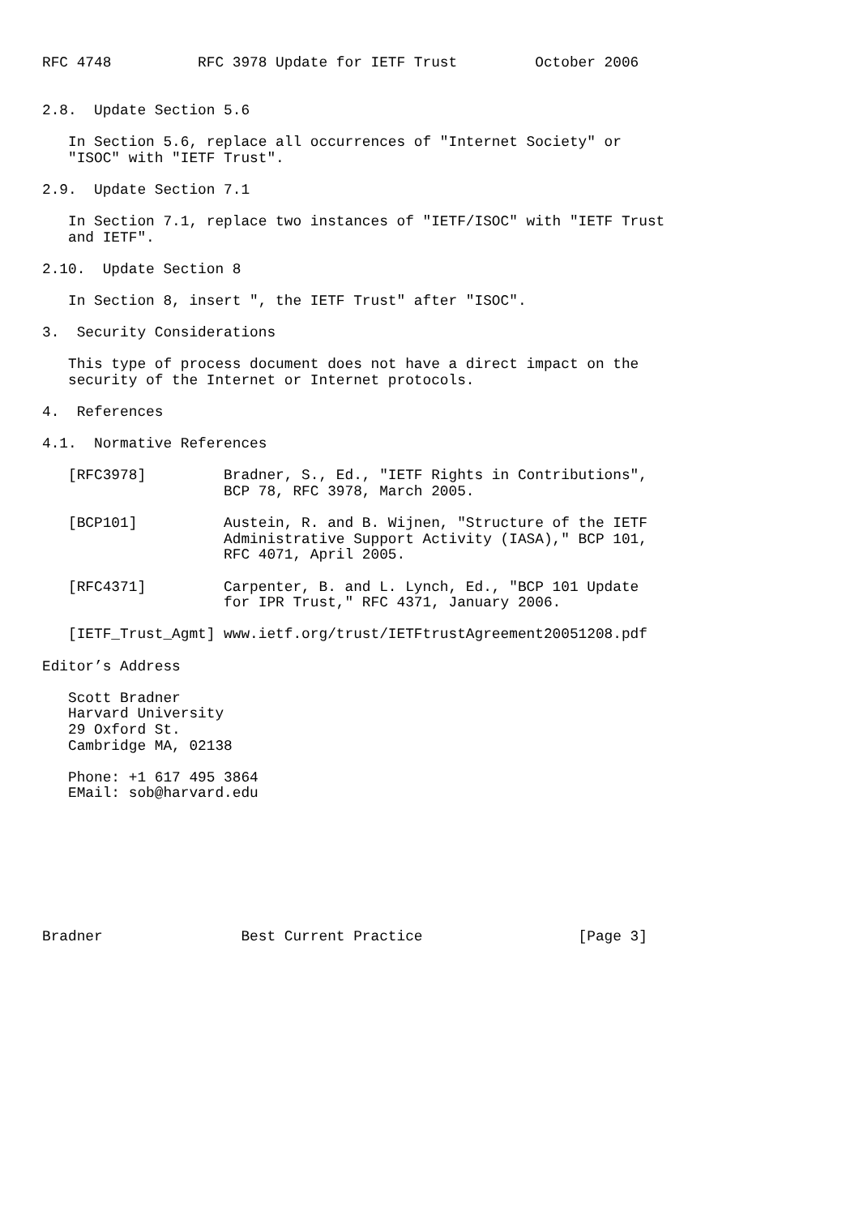RFC 4748          RFC 3978 Update for IETF Trust         October 2006


2.8.  Update Section 5.6

   In Section 5.6, replace all occurrences of "Internet Society" or
   "ISOC" with "IETF Trust".

2.9.  Update Section 7.1

   In Section 7.1, replace two instances of "IETF/ISOC" with "IETF Trust
   and IETF".

2.10.  Update Section 8

   In Section 8, insert ", the IETF Trust" after "ISOC".

3.  Security Considerations

   This type of process document does not have a direct impact on the
   security of the Internet or Internet protocols.

4.  References

4.1.  Normative References

   [RFC3978]         Bradner, S., Ed., "IETF Rights in Contributions",
                     BCP 78, RFC 3978, March 2005.

   [BCP101]          Austein, R. and B. Wijnen, "Structure of the IETF
                     Administrative Support Activity (IASA)," BCP 101,
                     RFC 4071, April 2005.

   [RFC4371]         Carpenter, B. and L. Lynch, Ed., "BCP 101 Update
                     for IPR Trust," RFC 4371, January 2006.

   [IETF_Trust_Agmt] www.ietf.org/trust/IETFtrustAgreement20051208.pdf

Editor’s Address

   Scott Bradner
   Harvard University
   29 Oxford St.
   Cambridge MA, 02138

   Phone: +1 617 495 3864
   EMail: sob@harvard.edu








Bradner                Best Current Practice                  [Page 3]